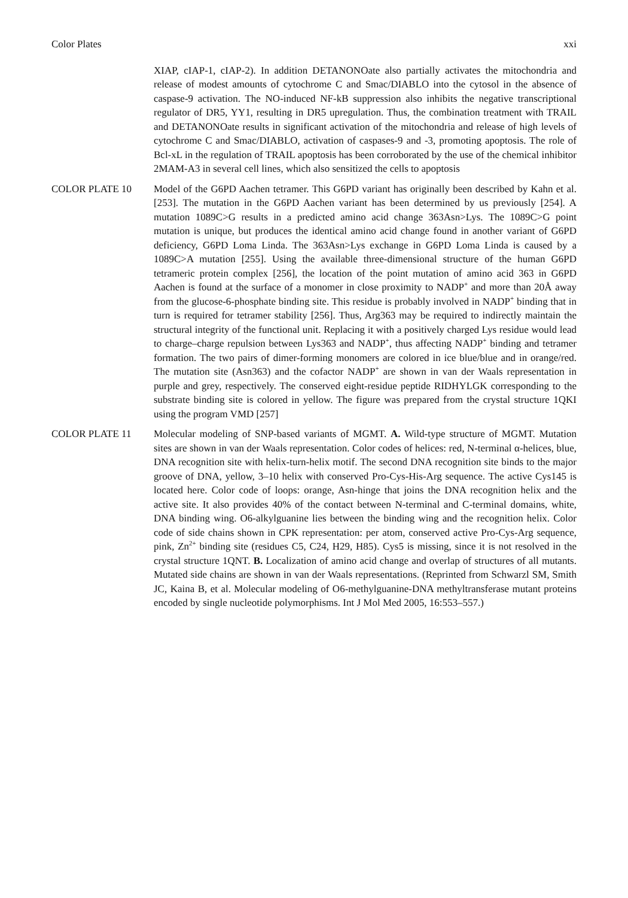Color Plates xxi
XIAP, cIAP-1, cIAP-2). In addition DETANONOate also partially activates the mitochondria and release of modest amounts of cytochrome C and Smac/DIABLO into the cytosol in the absence of caspase-9 activation. The NO-induced NF-kB suppression also inhibits the negative transcriptional regulator of DR5, YY1, resulting in DR5 upregulation. Thus, the combination treatment with TRAIL and DETANONOate results in significant activation of the mitochondria and release of high levels of cytochrome C and Smac/DIABLO, activation of caspases-9 and -3, promoting apoptosis. The role of Bcl-xL in the regulation of TRAIL apoptosis has been corroborated by the use of the chemical inhibitor 2MAM-A3 in several cell lines, which also sensitized the cells to apoptosis
COLOR PLATE 10 Model of the G6PD Aachen tetramer. This G6PD variant has originally been described by Kahn et al. [253]. The mutation in the G6PD Aachen variant has been determined by us previously [254]. A mutation 1089C>G results in a predicted amino acid change 363Asn>Lys. The 1089C>G point mutation is unique, but produces the identical amino acid change found in another variant of G6PD deficiency, G6PD Loma Linda. The 363Asn>Lys exchange in G6PD Loma Linda is caused by a 1089C>A mutation [255]. Using the available three-dimensional structure of the human G6PD tetrameric protein complex [256], the location of the point mutation of amino acid 363 in G6PD Aachen is found at the surface of a monomer in close proximity to NADP<sup>+</sup> and more than 20Å away from the glucose-6-phosphate binding site. This residue is probably involved in NADP<sup>+</sup> binding that in turn is required for tetramer stability [256]. Thus, Arg363 may be required to indirectly maintain the structural integrity of the functional unit. Replacing it with a positively charged Lys residue would lead to charge–charge repulsion between Lys363 and NADP<sup>+</sup>, thus affecting NADP<sup>+</sup> binding and tetramer formation. The two pairs of dimer-forming monomers are colored in ice blue/blue and in orange/red. The mutation site (Asn363) and the cofactor NADP<sup>+</sup> are shown in van der Waals representation in purple and grey, respectively. The conserved eight-residue peptide RIDHYLGK corresponding to the substrate binding site is colored in yellow. The figure was prepared from the crystal structure 1QKI using the program VMD [257]
COLOR PLATE 11 Molecular modeling of SNP-based variants of MGMT. A. Wild-type structure of MGMT. Mutation sites are shown in van der Waals representation. Color codes of helices: red, N-terminal α-helices, blue, DNA recognition site with helix-turn-helix motif. The second DNA recognition site binds to the major groove of DNA, yellow, 3–10 helix with conserved Pro-Cys-His-Arg sequence. The active Cys145 is located here. Color code of loops: orange, Asn-hinge that joins the DNA recognition helix and the active site. It also provides 40% of the contact between N-terminal and C-terminal domains, white, DNA binding wing. O6-alkylguanine lies between the binding wing and the recognition helix. Color code of side chains shown in CPK representation: per atom, conserved active Pro-Cys-Arg sequence, pink, Zn<sup>2+</sup> binding site (residues C5, C24, H29, H85). Cys5 is missing, since it is not resolved in the crystal structure 1QNT. B. Localization of amino acid change and overlap of structures of all mutants. Mutated side chains are shown in van der Waals representations. (Reprinted from Schwarzl SM, Smith JC, Kaina B, et al. Molecular modeling of O6-methylguanine-DNA methyltransferase mutant proteins encoded by single nucleotide polymorphisms. Int J Mol Med 2005, 16:553–557.)